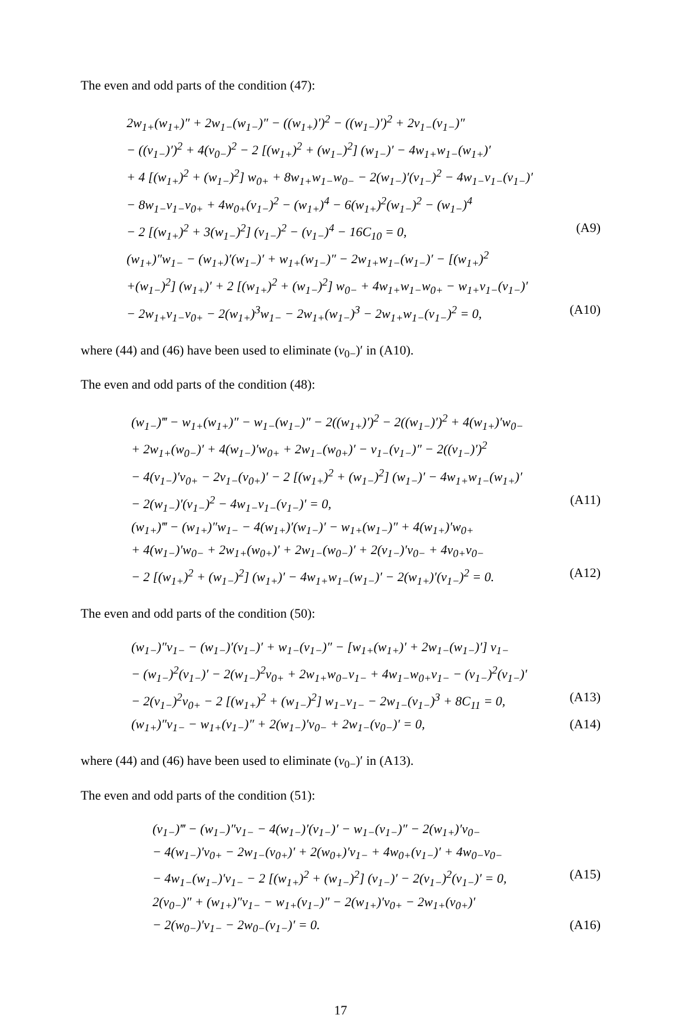The even and odd parts of the condition (47):
2w<sub>1+</sub>(w<sub>1+</sub>)″ + 2w<sub>1−</sub>(w<sub>1−</sub>)″ − ((w<sub>1+</sub>)′)<sup>2</sup> − ((w<sub>1−</sub>)′)<sup>2</sup> + 2v<sub>1−</sub>(v<sub>1−</sub>)″
− ((v<sub>1−</sub>)′)<sup>2</sup> + 4(v<sub>0−</sub>)<sup>2</sup> − 2 [(w<sub>1+</sub>)<sup>2</sup> + (w<sub>1−</sub>)<sup>2</sup>] (w<sub>1−</sub>)′ − 4w<sub>1+</sub>w<sub>1−</sub>(w<sub>1+</sub>)′
+ 4 [(w<sub>1+</sub>)<sup>2</sup> + (w<sub>1−</sub>)<sup>2</sup>] w<sub>0+</sub> + 8w<sub>1+</sub>w<sub>1−</sub>w<sub>0−</sub> − 2(w<sub>1−</sub>)′(v<sub>1−</sub>)<sup>2</sup> − 4w<sub>1−</sub>v<sub>1−</sub>(v<sub>1−</sub>)′
− 8w<sub>1−</sub>v<sub>1−</sub>v<sub>0+</sub> + 4w<sub>0+</sub>(v<sub>1−</sub>)<sup>2</sup> − (w<sub>1+</sub>)<sup>4</sup> − 6(w<sub>1+</sub>)<sup>2</sup>(w<sub>1−</sub>)<sup>2</sup> − (w<sub>1−</sub>)<sup>4</sup>
− 2 [(w<sub>1+</sub>)<sup>2</sup> + 3(w<sub>1−</sub>)<sup>2</sup>] (v<sub>1−</sub>)<sup>2</sup> − (v<sub>1−</sub>)<sup>4</sup> − 16C<sub>10</sub> = 0, (A9)
(w<sub>1+</sub>)″w<sub>1−</sub> − (w<sub>1+</sub>)′(w<sub>1−</sub>)′ + w<sub>1+</sub>(w<sub>1−</sub>)″ − 2w<sub>1+</sub>w<sub>1−</sub>(w<sub>1−</sub>)′ − [(w<sub>1+</sub>)<sup>2</sup>
+(w<sub>1−</sub>)<sup>2</sup>] (w<sub>1+</sub>)′ + 2 [(w<sub>1+</sub>)<sup>2</sup> + (w<sub>1−</sub>)<sup>2</sup>] w<sub>0−</sub> + 4w<sub>1+</sub>w<sub>1−</sub>w<sub>0+</sub> − w<sub>1+</sub>v<sub>1−</sub>(v<sub>1−</sub>)′
− 2w<sub>1+</sub>v<sub>1−</sub>v<sub>0+</sub> − 2(w<sub>1+</sub>)<sup>3</sup>w<sub>1−</sub> − 2w<sub>1+</sub>(w<sub>1−</sub>)<sup>3</sup> − 2w<sub>1+</sub>w<sub>1−</sub>(v<sub>1−</sub>)<sup>2</sup> = 0, (A10)
where (44) and (46) have been used to eliminate (v<sub>0−</sub>)′ in (A10).
The even and odd parts of the condition (48):
(w<sub>1−</sub>)‴ − w<sub>1+</sub>(w<sub>1+</sub>)″ − w<sub>1−</sub>(w<sub>1−</sub>)″ − 2((w<sub>1+</sub>)′)<sup>2</sup> − 2((w<sub>1−</sub>)′)<sup>2</sup> + 4(w<sub>1+</sub>)′w<sub>0−</sub>
+ 2w<sub>1+</sub>(w<sub>0−</sub>)′ + 4(w<sub>1−</sub>)′w<sub>0+</sub> + 2w<sub>1−</sub>(w<sub>0+</sub>)′ − v<sub>1−</sub>(v<sub>1−</sub>)″ − 2((v<sub>1−</sub>)′)<sup>2</sup>
− 4(v<sub>1−</sub>)′v<sub>0+</sub> − 2v<sub>1−</sub>(v<sub>0+</sub>)′ − 2 [(w<sub>1+</sub>)<sup>2</sup> + (w<sub>1−</sub>)<sup>2</sup>] (w<sub>1−</sub>)′ − 4w<sub>1+</sub>w<sub>1−</sub>(w<sub>1+</sub>)′
− 2(w<sub>1−</sub>)′(v<sub>1−</sub>)<sup>2</sup> − 4w<sub>1−</sub>v<sub>1−</sub>(v<sub>1−</sub>)′ = 0, (A11)
(w<sub>1+</sub>)‴ − (w<sub>1+</sub>)″w<sub>1−</sub> − 4(w<sub>1+</sub>)′(w<sub>1−</sub>)′ − w<sub>1+</sub>(w<sub>1−</sub>)″ + 4(w<sub>1+</sub>)′w<sub>0+</sub>
+ 4(w<sub>1−</sub>)′w<sub>0−</sub> + 2w<sub>1+</sub>(w<sub>0+</sub>)′ + 2w<sub>1−</sub>(w<sub>0−</sub>)′ + 2(v<sub>1−</sub>)′v<sub>0−</sub> + 4v<sub>0+</sub>v<sub>0−</sub>
− 2 [(w<sub>1+</sub>)<sup>2</sup> + (w<sub>1−</sub>)<sup>2</sup>] (w<sub>1+</sub>)′ − 4w<sub>1+</sub>w<sub>1−</sub>(w<sub>1−</sub>)′ − 2(w<sub>1+</sub>)′(v<sub>1−</sub>)<sup>2</sup> = 0. (A12)
The even and odd parts of the condition (50):
(w<sub>1−</sub>)″v<sub>1−</sub> − (w<sub>1−</sub>)′(v<sub>1−</sub>)′ + w<sub>1−</sub>(v<sub>1−</sub>)″ − [w<sub>1+</sub>(w<sub>1+</sub>)′ + 2w<sub>1−</sub>(w<sub>1−</sub>)′] v<sub>1−</sub>
− (w<sub>1−</sub>)<sup>2</sup>(v<sub>1−</sub>)′ − 2(w<sub>1−</sub>)<sup>2</sup>v<sub>0+</sub> + 2w<sub>1+</sub>w<sub>0−</sub>v<sub>1−</sub> + 4w<sub>1−</sub>w<sub>0+</sub>v<sub>1−</sub> − (v<sub>1−</sub>)<sup>2</sup>(v<sub>1−</sub>)′
− 2(v<sub>1−</sub>)<sup>2</sup>v<sub>0+</sub> − 2 [(w<sub>1+</sub>)<sup>2</sup> + (w<sub>1−</sub>)<sup>2</sup>] w<sub>1−</sub>v<sub>1−</sub> − 2w<sub>1−</sub>(v<sub>1−</sub>)<sup>3</sup> + 8C<sub>11</sub> = 0, (A13)
(w<sub>1+</sub>)″v<sub>1−</sub> − w<sub>1+</sub>(v<sub>1−</sub>)″ + 2(w<sub>1−</sub>)′v<sub>0−</sub> + 2w<sub>1−</sub>(v<sub>0−</sub>)′ = 0, (A14)
where (44) and (46) have been used to eliminate (v<sub>0−</sub>)′ in (A13).
The even and odd parts of the condition (51):
(v<sub>1−</sub>)‴ − (w<sub>1−</sub>)″v<sub>1−</sub> − 4(w<sub>1−</sub>)′(v<sub>1−</sub>)′ − w<sub>1−</sub>(v<sub>1−</sub>)″ − 2(w<sub>1+</sub>)′v<sub>0−</sub>
− 4(w<sub>1−</sub>)′v<sub>0+</sub> − 2w<sub>1−</sub>(v<sub>0+</sub>)′ + 2(w<sub>0+</sub>)′v<sub>1−</sub> + 4w<sub>0+</sub>(v<sub>1−</sub>)′ + 4w<sub>0−</sub>v<sub>0−</sub>
− 4w<sub>1−</sub>(w<sub>1−</sub>)′v<sub>1−</sub> − 2 [(w<sub>1+</sub>)<sup>2</sup> + (w<sub>1−</sub>)<sup>2</sup>] (v<sub>1−</sub>)′ − 2(v<sub>1−</sub>)<sup>2</sup>(v<sub>1−</sub>)′ = 0, (A15)
2(v<sub>0−</sub>)″ + (w<sub>1+</sub>)″v<sub>1−</sub> − w<sub>1+</sub>(v<sub>1−</sub>)″ − 2(w<sub>1+</sub>)′v<sub>0+</sub> − 2w<sub>1+</sub>(v<sub>0+</sub>)′
− 2(w<sub>0−</sub>)′v<sub>1−</sub> − 2w<sub>0−</sub>(v<sub>1−</sub>)′ = 0. (A16)
17